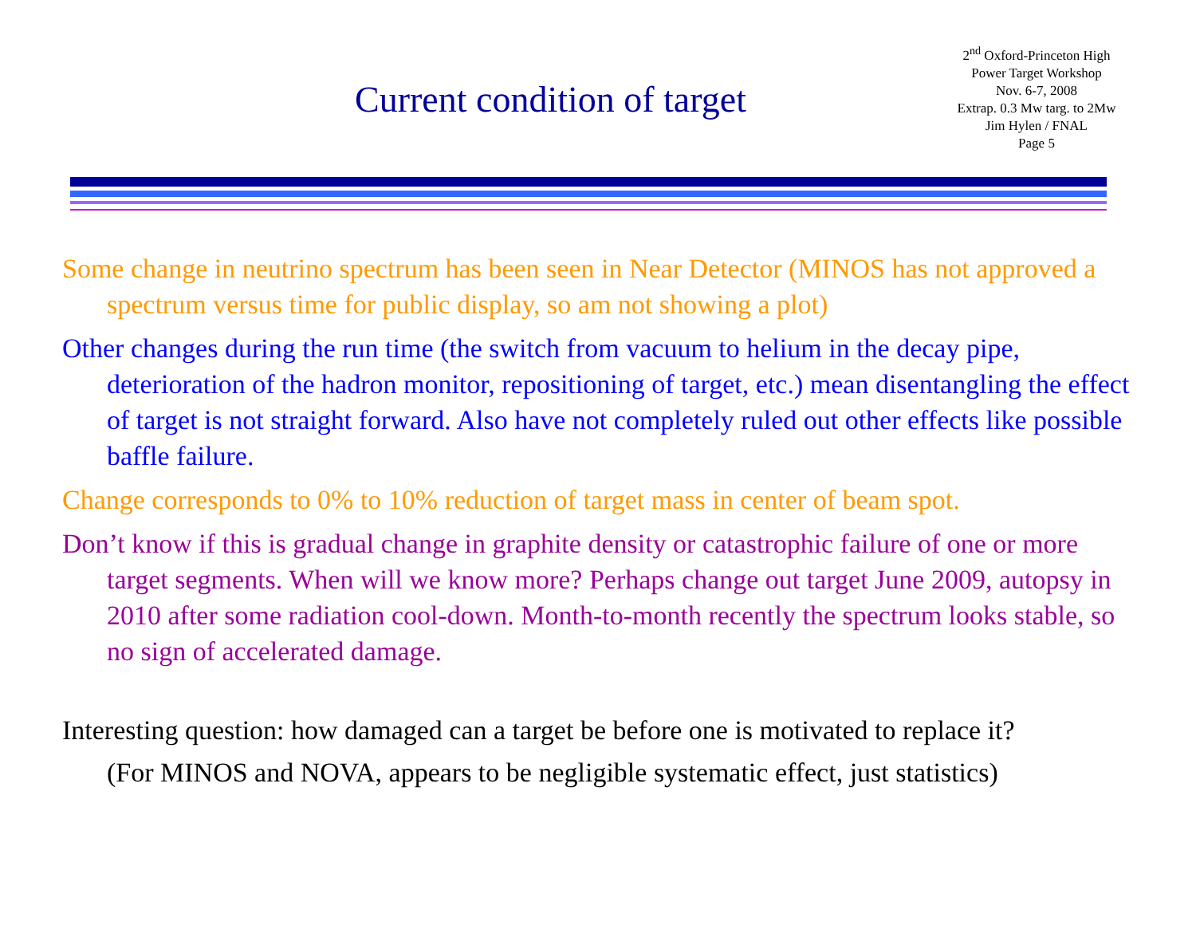Current condition of target
2<sup>nd</sup> Oxford-Princeton High
Power Target Workshop
Nov. 6-7, 2008
Extrap. 0.3 Mw targ. to 2Mw
Jim Hylen / FNAL
Page 5
Some change in neutrino spectrum has been seen in Near Detector (MINOS has not approved a spectrum versus time for public display, so am not showing a plot)
Other changes during the run time (the switch from vacuum to helium in the decay pipe, deterioration of the hadron monitor, repositioning of target, etc.) mean disentangling the effect of target is not straight forward. Also have not completely ruled out other effects like possible baffle failure.
Change corresponds to 0% to 10% reduction of target mass in center of beam spot.
Don’t know if this is gradual change in graphite density or catastrophic failure of one or more target segments. When will we know more? Perhaps change out target June 2009, autopsy in 2010 after some radiation cool-down. Month-to-month recently the spectrum looks stable, so no sign of accelerated damage.
Interesting question: how damaged can a target be before one is motivated to replace it?
(For MINOS and NOVA, appears to be negligible systematic effect, just statistics)